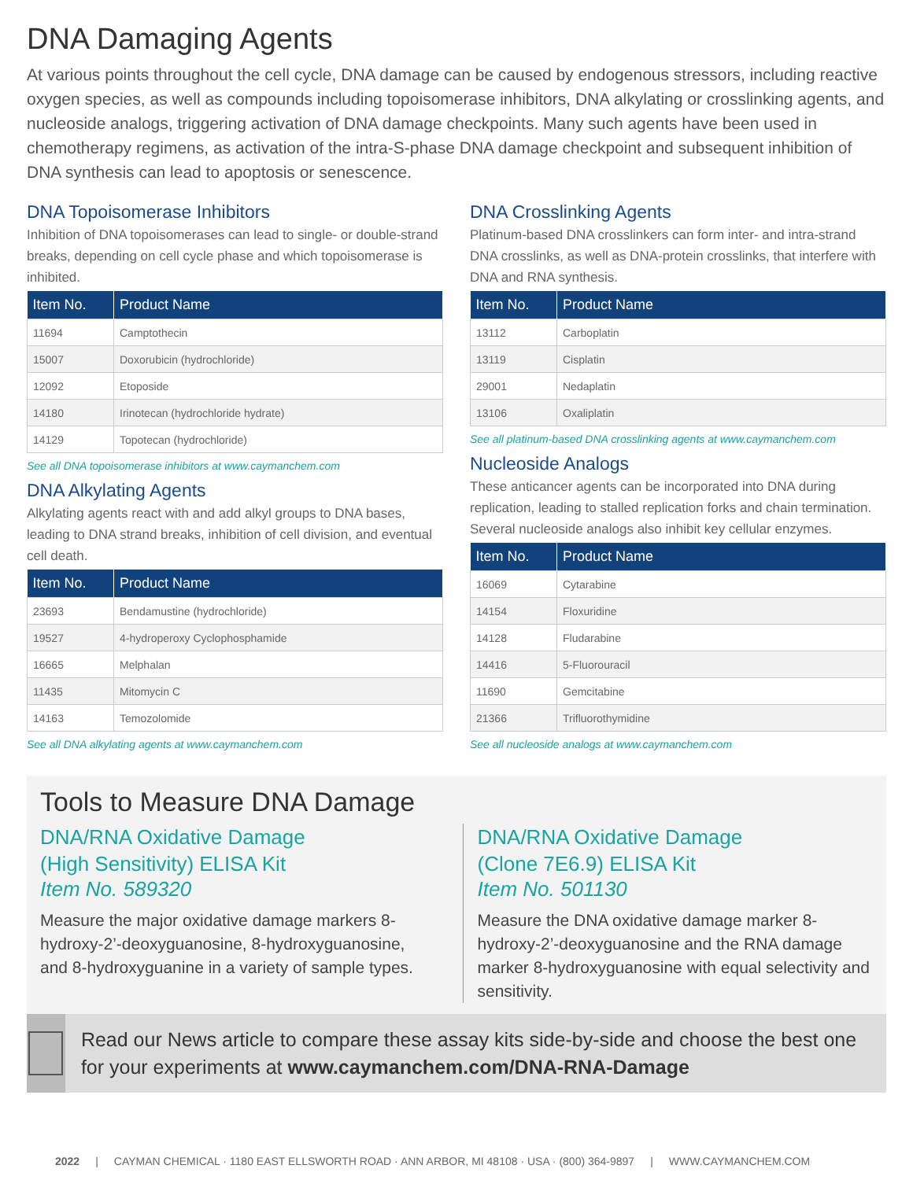DNA Damaging Agents
At various points throughout the cell cycle, DNA damage can be caused by endogenous stressors, including reactive oxygen species, as well as compounds including topoisomerase inhibitors, DNA alkylating or crosslinking agents, and nucleoside analogs, triggering activation of DNA damage checkpoints. Many such agents have been used in chemotherapy regimens, as activation of the intra-S-phase DNA damage checkpoint and subsequent inhibition of DNA synthesis can lead to apoptosis or senescence.
DNA Topoisomerase Inhibitors
Inhibition of DNA topoisomerases can lead to single- or double-strand breaks, depending on cell cycle phase and which topoisomerase is inhibited.
| Item No. | Product Name |
| --- | --- |
| 11694 | Camptothecin |
| 15007 | Doxorubicin (hydrochloride) |
| 12092 | Etoposide |
| 14180 | Irinotecan (hydrochloride hydrate) |
| 14129 | Topotecan (hydrochloride) |
See all DNA topoisomerase inhibitors at www.caymanchem.com
DNA Alkylating Agents
Alkylating agents react with and add alkyl groups to DNA bases, leading to DNA strand breaks, inhibition of cell division, and eventual cell death.
| Item No. | Product Name |
| --- | --- |
| 23693 | Bendamustine (hydrochloride) |
| 19527 | 4-hydroperoxy Cyclophosphamide |
| 16665 | Melphalan |
| 11435 | Mitomycin C |
| 14163 | Temozolomide |
See all DNA alkylating agents at www.caymanchem.com
DNA Crosslinking Agents
Platinum-based DNA crosslinkers can form inter- and intra-strand DNA crosslinks, as well as DNA-protein crosslinks, that interfere with DNA and RNA synthesis.
| Item No. | Product Name |
| --- | --- |
| 13112 | Carboplatin |
| 13119 | Cisplatin |
| 29001 | Nedaplatin |
| 13106 | Oxaliplatin |
See all platinum-based DNA crosslinking agents at www.caymanchem.com
Nucleoside Analogs
These anticancer agents can be incorporated into DNA during replication, leading to stalled replication forks and chain termination. Several nucleoside analogs also inhibit key cellular enzymes.
| Item No. | Product Name |
| --- | --- |
| 16069 | Cytarabine |
| 14154 | Floxuridine |
| 14128 | Fludarabine |
| 14416 | 5-Fluorouracil |
| 11690 | Gemcitabine |
| 21366 | Trifluorothymidine |
See all nucleoside analogs at www.caymanchem.com
Tools to Measure DNA Damage
DNA/RNA Oxidative Damage
(High Sensitivity) ELISA Kit
Item No. 589320
Measure the major oxidative damage markers 8-hydroxy-2’-deoxyguanosine, 8-hydroxyguanosine, and 8-hydroxyguanine in a variety of sample types.
DNA/RNA Oxidative Damage
(Clone 7E6.9) ELISA Kit
Item No. 501130
Measure the DNA oxidative damage marker 8-hydroxy-2’-deoxyguanosine and the RNA damage marker 8-hydroxyguanosine with equal selectivity and sensitivity.
Read our News article to compare these assay kits side-by-side and choose the best one for your experiments at www.caymanchem.com/DNA-RNA-Damage
2022 | CAYMAN CHEMICAL · 1180 EAST ELLSWORTH ROAD · ANN ARBOR, MI 48108 · USA · (800) 364-9897 | WWW.CAYMANCHEM.COM